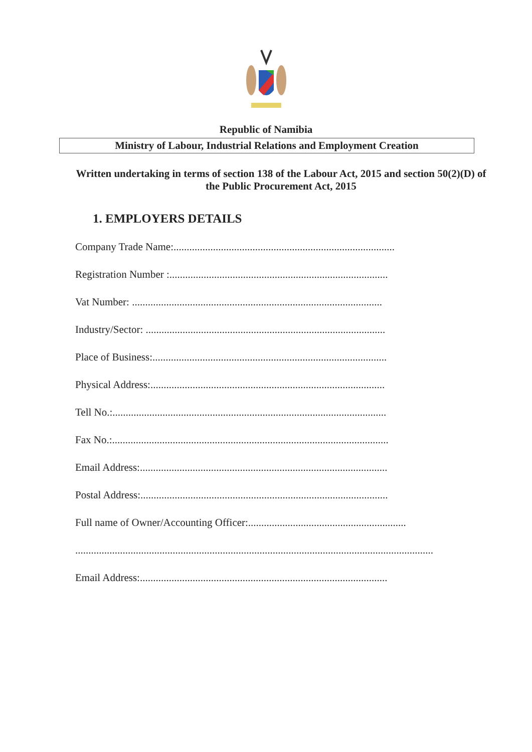Republic of Namibia
Ministry of Labour, Industrial Relations and Employment Creation
Written undertaking in terms of section 138 of the Labour Act, 2015 and section 50(2)(D) of the Public Procurement Act, 2015
1. EMPLOYERS DETAILS
Company Trade Name:....................................................................................
Registration Number :...................................................................................
Vat Number: ...............................................................................................
Industry/Sector: ...........................................................................................
Place of Business:.........................................................................................
Physical Address:.........................................................................................
Tell No.:........................................................................................................
Fax No.:.........................................................................................................
Email Address:..............................................................................................
Postal Address:..............................................................................................
Full name of Owner/Accounting Officer:............................................................
........................................................................................................................................
Email Address:..............................................................................................